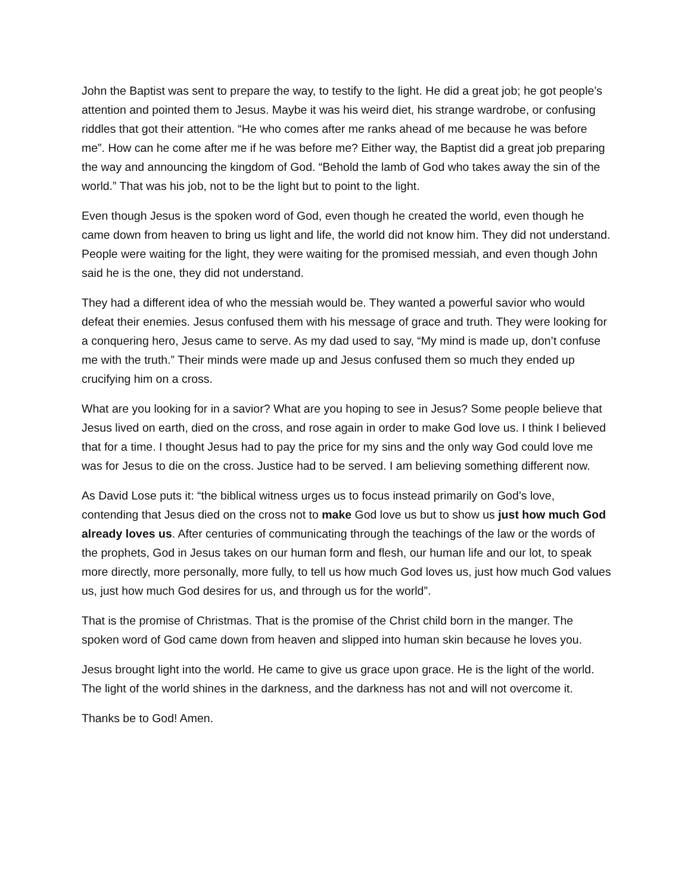John the Baptist was sent to prepare the way, to testify to the light. He did a great job; he got people’s attention and pointed them to Jesus. Maybe it was his weird diet, his strange wardrobe, or confusing riddles that got their attention. “He who comes after me ranks ahead of me because he was before me”. How can he come after me if he was before me? Either way, the Baptist did a great job preparing the way and announcing the kingdom of God. “Behold the lamb of God who takes away the sin of the world.” That was his job, not to be the light but to point to the light.
Even though Jesus is the spoken word of God, even though he created the world, even though he came down from heaven to bring us light and life, the world did not know him. They did not understand. People were waiting for the light, they were waiting for the promised messiah, and even though John said he is the one, they did not understand.
They had a different idea of who the messiah would be. They wanted a powerful savior who would defeat their enemies. Jesus confused them with his message of grace and truth. They were looking for a conquering hero, Jesus came to serve. As my dad used to say, “My mind is made up, don’t confuse me with the truth.” Their minds were made up and Jesus confused them so much they ended up crucifying him on a cross.
What are you looking for in a savior? What are you hoping to see in Jesus? Some people believe that Jesus lived on earth, died on the cross, and rose again in order to make God love us. I think I believed that for a time. I thought Jesus had to pay the price for my sins and the only way God could love me was for Jesus to die on the cross. Justice had to be served. I am believing something different now.
As David Lose puts it: “the biblical witness urges us to focus instead primarily on God’s love, contending that Jesus died on the cross not to make God love us but to show us just how much God already loves us. After centuries of communicating through the teachings of the law or the words of the prophets, God in Jesus takes on our human form and flesh, our human life and our lot, to speak more directly, more personally, more fully, to tell us how much God loves us, just how much God values us, just how much God desires for us, and through us for the world”.
That is the promise of Christmas. That is the promise of the Christ child born in the manger. The spoken word of God came down from heaven and slipped into human skin because he loves you.
Jesus brought light into the world. He came to give us grace upon grace. He is the light of the world. The light of the world shines in the darkness, and the darkness has not and will not overcome it.
Thanks be to God! Amen.